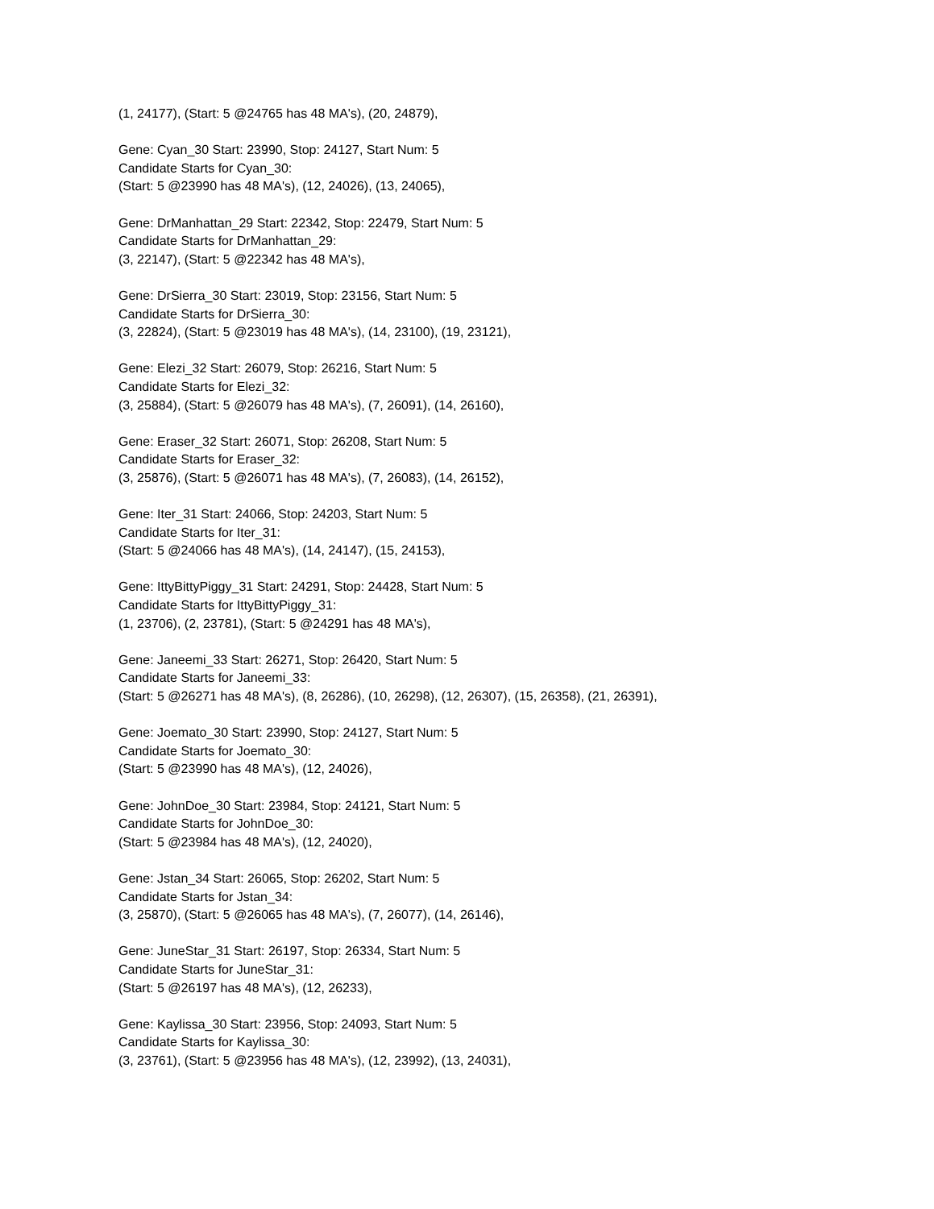(1, 24177), (Start: 5 @24765 has 48 MA's), (20, 24879),
Gene: Cyan_30 Start: 23990, Stop: 24127, Start Num: 5
Candidate Starts for Cyan_30:
(Start: 5 @23990 has 48 MA's), (12, 24026), (13, 24065),
Gene: DrManhattan_29 Start: 22342, Stop: 22479, Start Num: 5
Candidate Starts for DrManhattan_29:
(3, 22147), (Start: 5 @22342 has 48 MA's),
Gene: DrSierra_30 Start: 23019, Stop: 23156, Start Num: 5
Candidate Starts for DrSierra_30:
(3, 22824), (Start: 5 @23019 has 48 MA's), (14, 23100), (19, 23121),
Gene: Elezi_32 Start: 26079, Stop: 26216, Start Num: 5
Candidate Starts for Elezi_32:
(3, 25884), (Start: 5 @26079 has 48 MA's), (7, 26091), (14, 26160),
Gene: Eraser_32 Start: 26071, Stop: 26208, Start Num: 5
Candidate Starts for Eraser_32:
(3, 25876), (Start: 5 @26071 has 48 MA's), (7, 26083), (14, 26152),
Gene: Iter_31 Start: 24066, Stop: 24203, Start Num: 5
Candidate Starts for Iter_31:
(Start: 5 @24066 has 48 MA's), (14, 24147), (15, 24153),
Gene: IttyBittyPiggy_31 Start: 24291, Stop: 24428, Start Num: 5
Candidate Starts for IttyBittyPiggy_31:
(1, 23706), (2, 23781), (Start: 5 @24291 has 48 MA's),
Gene: Janeemi_33 Start: 26271, Stop: 26420, Start Num: 5
Candidate Starts for Janeemi_33:
(Start: 5 @26271 has 48 MA's), (8, 26286), (10, 26298), (12, 26307), (15, 26358), (21, 26391),
Gene: Joemato_30 Start: 23990, Stop: 24127, Start Num: 5
Candidate Starts for Joemato_30:
(Start: 5 @23990 has 48 MA's), (12, 24026),
Gene: JohnDoe_30 Start: 23984, Stop: 24121, Start Num: 5
Candidate Starts for JohnDoe_30:
(Start: 5 @23984 has 48 MA's), (12, 24020),
Gene: Jstan_34 Start: 26065, Stop: 26202, Start Num: 5
Candidate Starts for Jstan_34:
(3, 25870), (Start: 5 @26065 has 48 MA's), (7, 26077), (14, 26146),
Gene: JuneStar_31 Start: 26197, Stop: 26334, Start Num: 5
Candidate Starts for JuneStar_31:
(Start: 5 @26197 has 48 MA's), (12, 26233),
Gene: Kaylissa_30 Start: 23956, Stop: 24093, Start Num: 5
Candidate Starts for Kaylissa_30:
(3, 23761), (Start: 5 @23956 has 48 MA's), (12, 23992), (13, 24031),